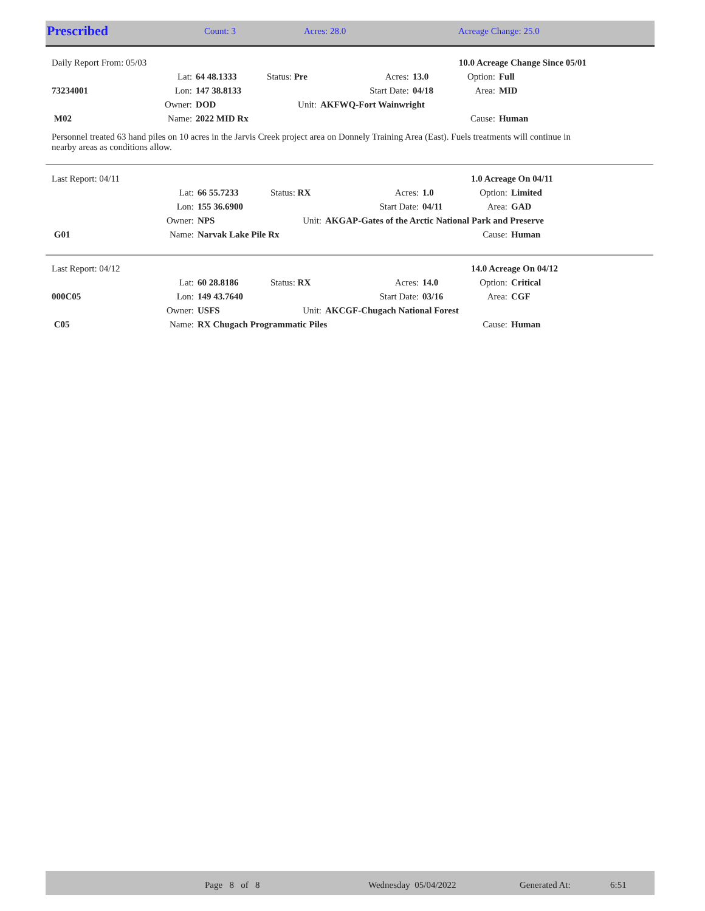| Prescribed | Count: 3 | Acres: 28.0 | Acreage Change: 25.0 |
| Daily Report From: 05/03 | | | | | | 10.0 Acreage Change Since 05/01 | |
| | Lat: | 64 48.1333 | Status: Pre | Acres: | 13.0 | Option: | Full |
| 73234001 | Lon: | 147 38.8133 | | Start Date: | 04/18 | Area: | MID |
| | Owner: | DOD | Unit: | AKFWQ-Fort Wainwright | | | |
| M02 | Name: | 2022 MID Rx | | | | Cause: | Human |
Personnel treated 63 hand piles on 10 acres in the Jarvis Creek project area on Donnely Training Area (East). Fuels treatments will continue in nearby areas as conditions allow.
| Last Report: 04/11 | | | | | | 1.0 Acreage On 04/11 | |
| | Lat: | 66 55.7233 | Status: RX | Acres: | 1.0 | Option: | Limited |
| | Lon: | 155 36.6900 | | Start Date: | 04/11 | Area: | GAD |
| | Owner: | NPS | Unit: | AKGAP-Gates of the Arctic National Park and Preserve | | | |
| G01 | Name: | Narvak Lake Pile Rx | | | | Cause: | Human |
| Last Report: 04/12 | | | | | | 14.0 Acreage On 04/12 | |
| | Lat: | 60 28.8186 | Status: RX | Acres: | 14.0 | Option: | Critical |
| 000C05 | Lon: | 149 43.7640 | | Start Date: | 03/16 | Area: | CGF |
| | Owner: | USFS | Unit: | AKCGF-Chugach National Forest | | | |
| C05 | Name: | RX Chugach Programmatic Piles | | | | Cause: | Human |
| | Page 8 of 8 | Wednesday 05/04/2022 | Generated At: | 6:51 |